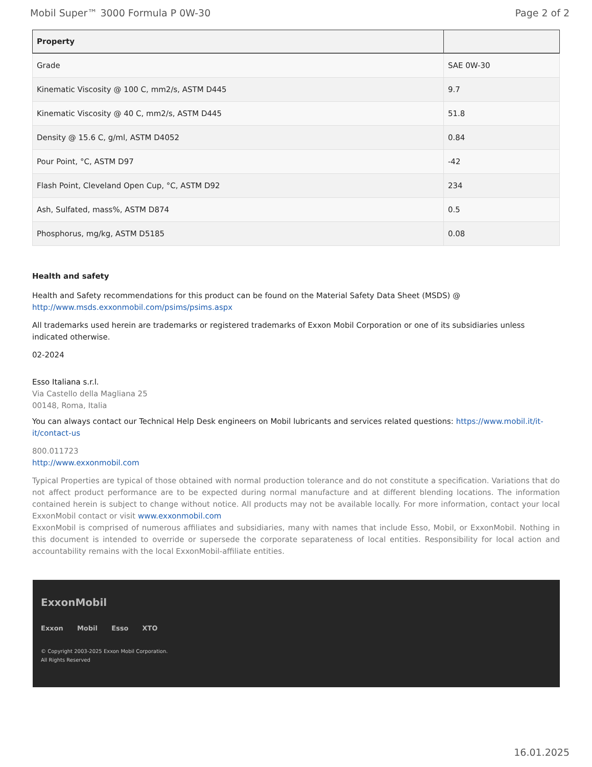Mobil Super™ 3000 Formula P 0W-30 Page 2 of 2
| Property | |
| --- | --- |
| Grade | SAE 0W-30 |
| Kinematic Viscosity @ 100 C, mm2/s, ASTM D445 | 9.7 |
| Kinematic Viscosity @ 40 C, mm2/s, ASTM D445 | 51.8 |
| Density @ 15.6 C, g/ml, ASTM D4052 | 0.84 |
| Pour Point, °C, ASTM D97 | -42 |
| Flash Point, Cleveland Open Cup, °C, ASTM D92 | 234 |
| Ash, Sulfated, mass%, ASTM D874 | 0.5 |
| Phosphorus, mg/kg, ASTM D5185 | 0.08 |
Health and safety
Health and Safety recommendations for this product can be found on the Material Safety Data Sheet (MSDS) @ http://www.msds.exxonmobil.com/psims/psims.aspx
All trademarks used herein are trademarks or registered trademarks of Exxon Mobil Corporation or one of its subsidiaries unless indicated otherwise.
02-2024
Esso Italiana s.r.l.
Via Castello della Magliana 25
00148, Roma, Italia
You can always contact our Technical Help Desk engineers on Mobil lubricants and services related questions: https://www.mobil.it/it-it/contact-us
800.011723
http://www.exxonmobil.com
Typical Properties are typical of those obtained with normal production tolerance and do not constitute a specification. Variations that do not affect product performance are to be expected during normal manufacture and at different blending locations. The information contained herein is subject to change without notice. All products may not be available locally. For more information, contact your local ExxonMobil contact or visit www.exxonmobil.com
ExxonMobil is comprised of numerous affiliates and subsidiaries, many with names that include Esso, Mobil, or ExxonMobil. Nothing in this document is intended to override or supersede the corporate separateness of local entities. Responsibility for local action and accountability remains with the local ExxonMobil-affiliate entities.
ExxonMobil
Exxon Mobil Esso XTO
© Copyright 2003-2025 Exxon Mobil Corporation. All Rights Reserved
16.01.2025